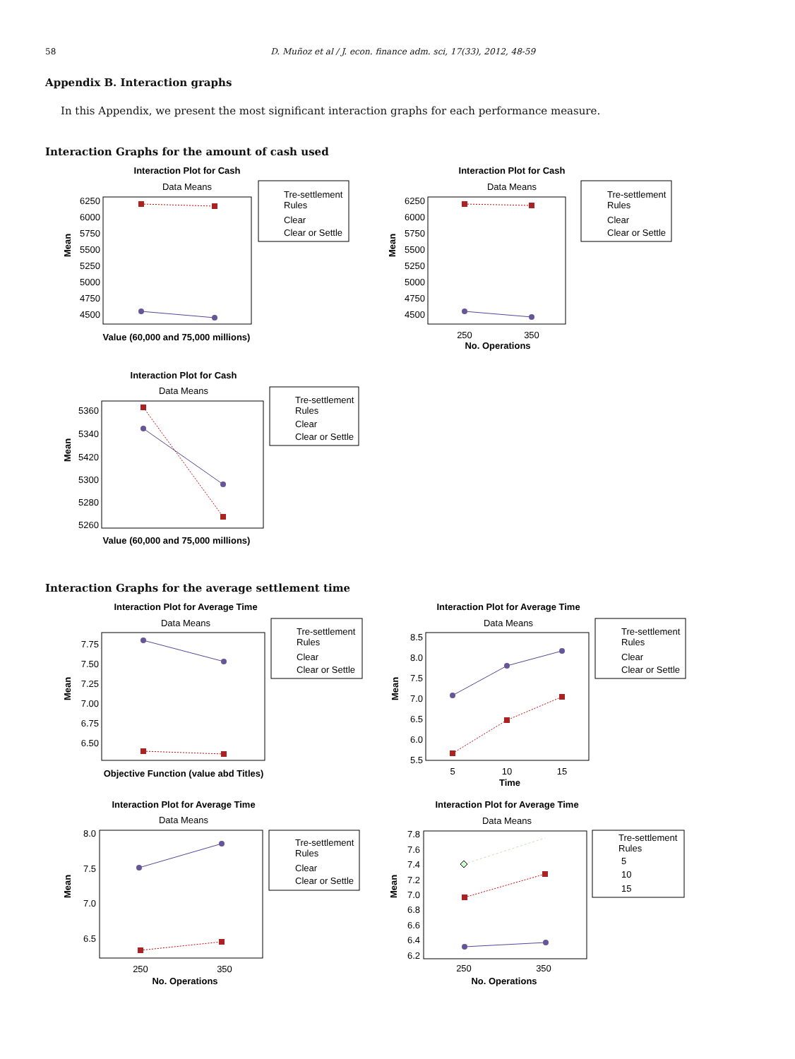58 D. Muñoz et al / J. econ. finance adm. sci, 17(33), 2012, 48-59
Appendix B. Interaction graphs
In this Appendix, we present the most significant interaction graphs for each performance measure.
Interaction Graphs for the amount of cash used
Interaction Plot for Cash
Data Means
6250
6000
5750
5500
5250
5000
4750
4500
Mean
Value (60,000 and 75,000 millions)
Tre-settlement
Rules
Clear
Clear or Settle
Interaction Plot for Cash
Data Means
6250
6000
5750
5500
5250
5000
4750
4500
Mean
250
350
No. Operations
Tre-settlement
Rules
Clear
Clear or Settle
Interaction Plot for Cash
Data Means
5360
5340
5420
5300
5280
5260
Mean
Value (60,000 and 75,000 millions)
Tre-settlement
Rules
Clear
Clear or Settle
Interaction Graphs for the average settlement time
Interaction Plot for Average Time
Data Means
7.75
7.50
7.25
7.00
6.75
6.50
Mean
Objective Function (value abd Titles)
Tre-settlement
Rules
Clear
Clear or Settle
Interaction Plot for Average Time
Data Means
8.5
8.0
7.5
7.0
6.5
6.0
5.5
Mean
5
10
15
Time
Tre-settlement
Rules
Clear
Clear or Settle
Interaction Plot for Average Time
Data Means
8.0
7.5
7.0
6.5
Mean
250
350
No. Operations
Tre-settlement
Rules
Clear
Clear or Settle
Interaction Plot for Average Time
Data Means
7.8
7.6
7.4
7.2
7.0
6.8
6.6
6.4
6.2
Mean
250
350
No. Operations
Tre-settlement
Rules
5
10
15